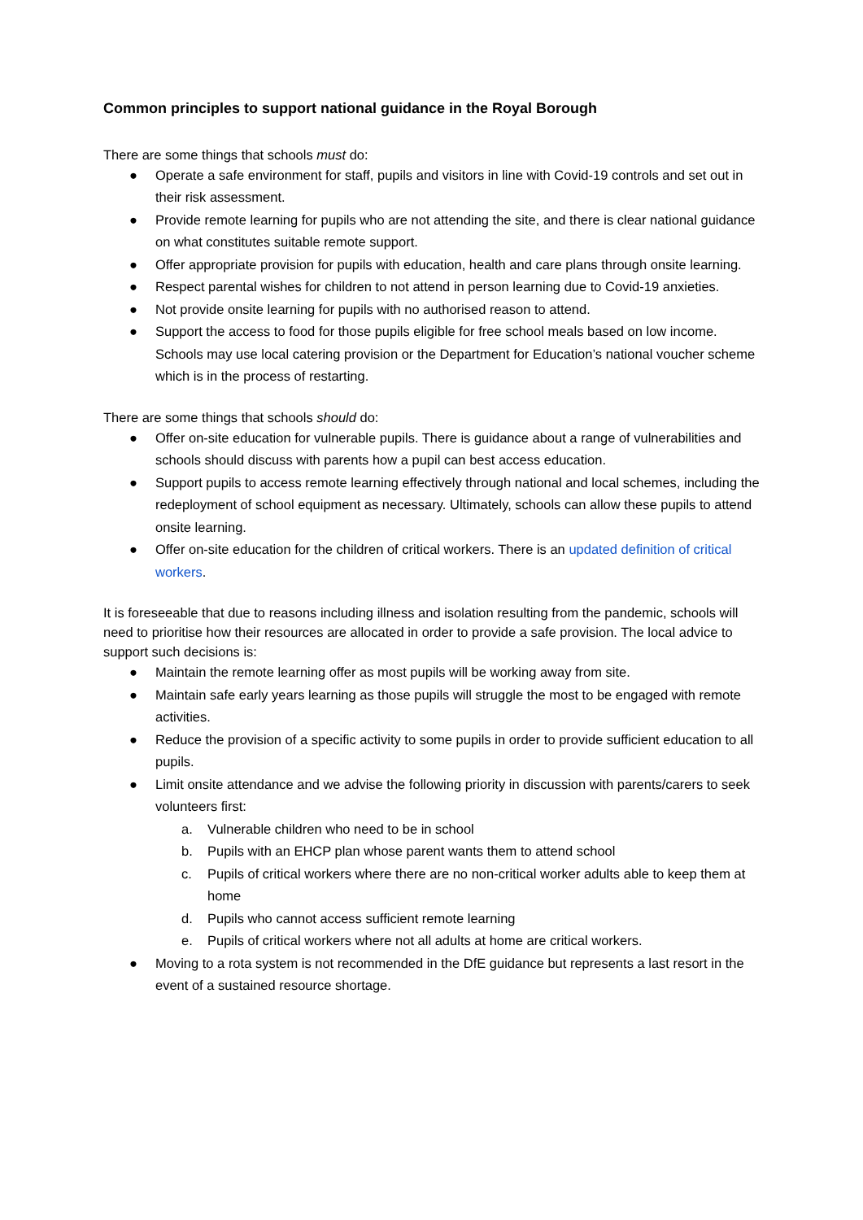Common principles to support national guidance in the Royal Borough
There are some things that schools must do:
● Operate a safe environment for staff, pupils and visitors in line with Covid-19 controls and set out in their risk assessment.
● Provide remote learning for pupils who are not attending the site, and there is clear national guidance on what constitutes suitable remote support.
● Offer appropriate provision for pupils with education, health and care plans through onsite learning.
● Respect parental wishes for children to not attend in person learning due to Covid-19 anxieties.
● Not provide onsite learning for pupils with no authorised reason to attend.
● Support the access to food for those pupils eligible for free school meals based on low income. Schools may use local catering provision or the Department for Education’s national voucher scheme which is in the process of restarting.
There are some things that schools should do:
● Offer on-site education for vulnerable pupils. There is guidance about a range of vulnerabilities and schools should discuss with parents how a pupil can best access education.
● Support pupils to access remote learning effectively through national and local schemes, including the redeployment of school equipment as necessary. Ultimately, schools can allow these pupils to attend onsite learning.
● Offer on-site education for the children of critical workers. There is an updated definition of critical workers.
It is foreseeable that due to reasons including illness and isolation resulting from the pandemic, schools will need to prioritise how their resources are allocated in order to provide a safe provision. The local advice to support such decisions is:
● Maintain the remote learning offer as most pupils will be working away from site.
● Maintain safe early years learning as those pupils will struggle the most to be engaged with remote activities.
● Reduce the provision of a specific activity to some pupils in order to provide sufficient education to all pupils.
● Limit onsite attendance and we advise the following priority in discussion with parents/carers to seek volunteers first:
a. Vulnerable children who need to be in school
b. Pupils with an EHCP plan whose parent wants them to attend school
c. Pupils of critical workers where there are no non-critical worker adults able to keep them at home
d. Pupils who cannot access sufficient remote learning
e. Pupils of critical workers where not all adults at home are critical workers.
● Moving to a rota system is not recommended in the DfE guidance but represents a last resort in the event of a sustained resource shortage.